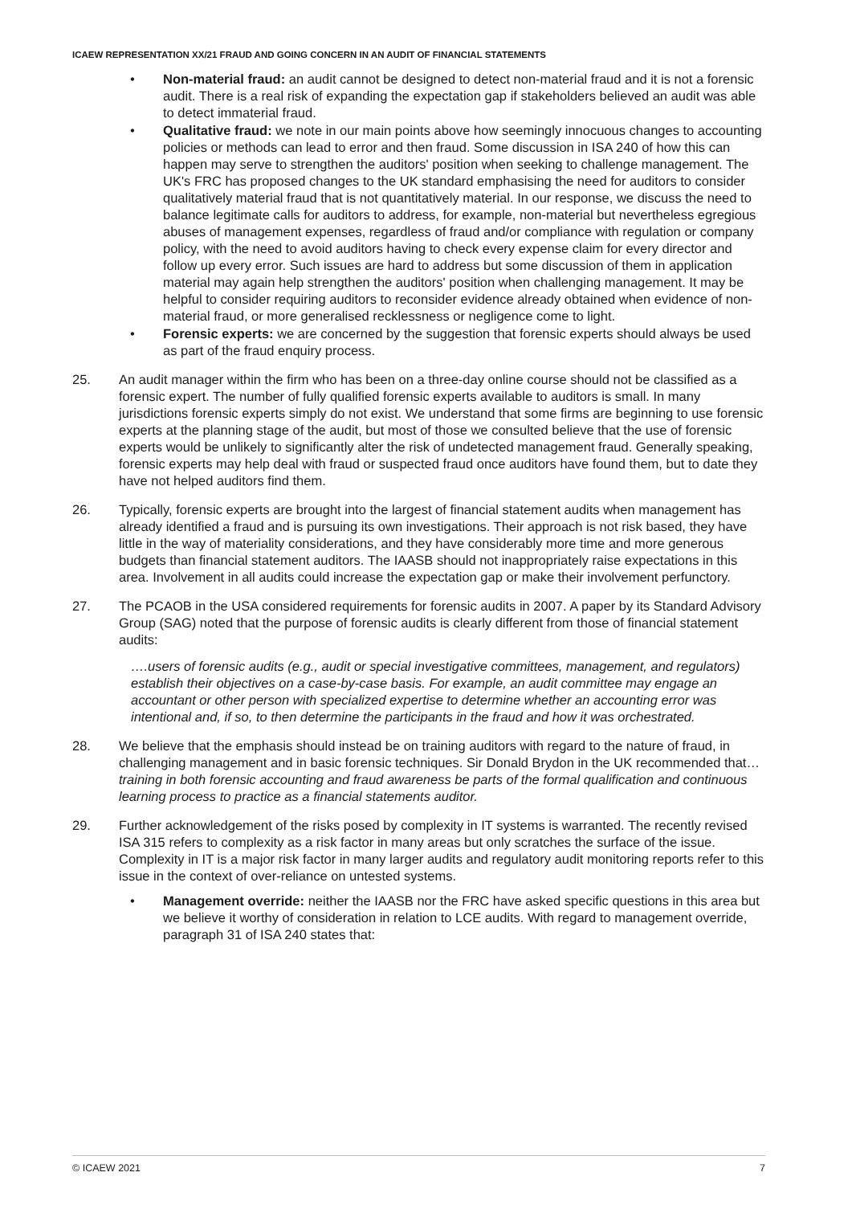ICAEW REPRESENTATION XX/21 FRAUD AND GOING CONCERN IN AN AUDIT OF FINANCIAL STATEMENTS
• Non-material fraud: an audit cannot be designed to detect non-material fraud and it is not a forensic audit. There is a real risk of expanding the expectation gap if stakeholders believed an audit was able to detect immaterial fraud.
• Qualitative fraud: we note in our main points above how seemingly innocuous changes to accounting policies or methods can lead to error and then fraud. Some discussion in ISA 240 of how this can happen may serve to strengthen the auditors' position when seeking to challenge management. The UK's FRC has proposed changes to the UK standard emphasising the need for auditors to consider qualitatively material fraud that is not quantitatively material. In our response, we discuss the need to balance legitimate calls for auditors to address, for example, non-material but nevertheless egregious abuses of management expenses, regardless of fraud and/or compliance with regulation or company policy, with the need to avoid auditors having to check every expense claim for every director and follow up every error. Such issues are hard to address but some discussion of them in application material may again help strengthen the auditors' position when challenging management. It may be helpful to consider requiring auditors to reconsider evidence already obtained when evidence of non-material fraud, or more generalised recklessness or negligence come to light.
• Forensic experts: we are concerned by the suggestion that forensic experts should always be used as part of the fraud enquiry process.
25. An audit manager within the firm who has been on a three-day online course should not be classified as a forensic expert. The number of fully qualified forensic experts available to auditors is small. In many jurisdictions forensic experts simply do not exist. We understand that some firms are beginning to use forensic experts at the planning stage of the audit, but most of those we consulted believe that the use of forensic experts would be unlikely to significantly alter the risk of undetected management fraud. Generally speaking, forensic experts may help deal with fraud or suspected fraud once auditors have found them, but to date they have not helped auditors find them.
26. Typically, forensic experts are brought into the largest of financial statement audits when management has already identified a fraud and is pursuing its own investigations. Their approach is not risk based, they have little in the way of materiality considerations, and they have considerably more time and more generous budgets than financial statement auditors. The IAASB should not inappropriately raise expectations in this area. Involvement in all audits could increase the expectation gap or make their involvement perfunctory.
27. The PCAOB in the USA considered requirements for forensic audits in 2007. A paper by its Standard Advisory Group (SAG) noted that the purpose of forensic audits is clearly different from those of financial statement audits:
….users of forensic audits (e.g., audit or special investigative committees, management, and regulators) establish their objectives on a case-by-case basis. For example, an audit committee may engage an accountant or other person with specialized expertise to determine whether an accounting error was intentional and, if so, to then determine the participants in the fraud and how it was orchestrated.
28. We believe that the emphasis should instead be on training auditors with regard to the nature of fraud, in challenging management and in basic forensic techniques. Sir Donald Brydon in the UK recommended that… training in both forensic accounting and fraud awareness be parts of the formal qualification and continuous learning process to practice as a financial statements auditor.
29. Further acknowledgement of the risks posed by complexity in IT systems is warranted. The recently revised ISA 315 refers to complexity as a risk factor in many areas but only scratches the surface of the issue. Complexity in IT is a major risk factor in many larger audits and regulatory audit monitoring reports refer to this issue in the context of over-reliance on untested systems.
• Management override: neither the IAASB nor the FRC have asked specific questions in this area but we believe it worthy of consideration in relation to LCE audits. With regard to management override, paragraph 31 of ISA 240 states that:
© ICAEW 2021 7